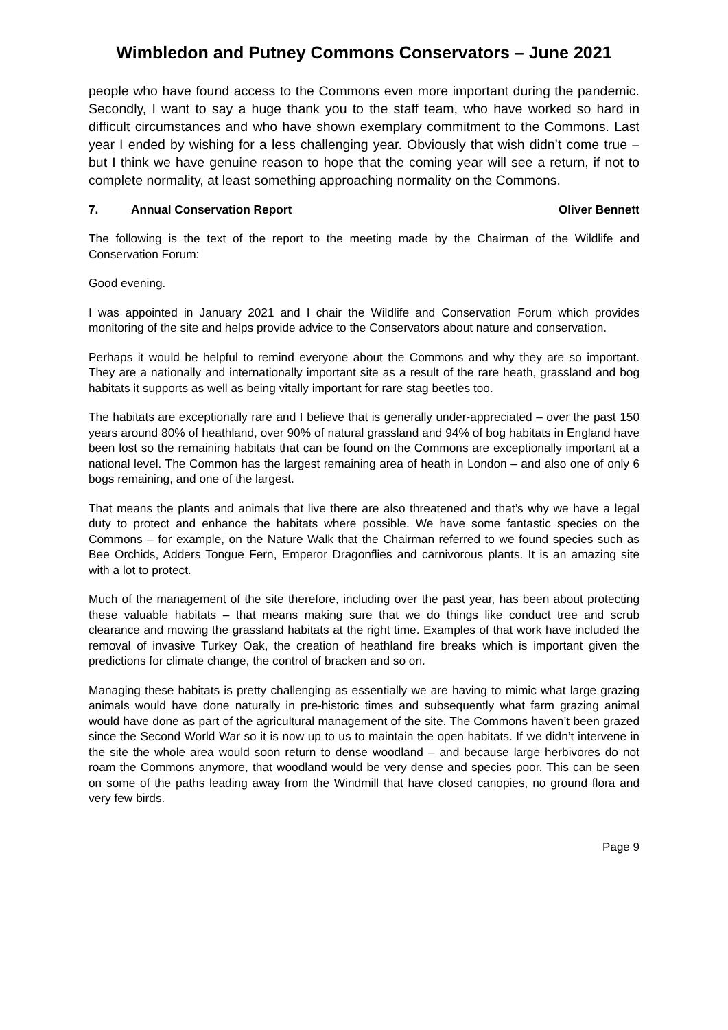Wimbledon and Putney Commons Conservators – June 2021
people who have found access to the Commons even more important during the pandemic. Secondly, I want to say a huge thank you to the staff team, who have worked so hard in difficult circumstances and who have shown exemplary commitment to the Commons. Last year I ended by wishing for a less challenging year. Obviously that wish didn’t come true – but I think we have genuine reason to hope that the coming year will see a return, if not to complete normality, at least something approaching normality on the Commons.
7. Annual Conservation Report Oliver Bennett
The following is the text of the report to the meeting made by the Chairman of the Wildlife and Conservation Forum:
Good evening.
I was appointed in January 2021 and I chair the Wildlife and Conservation Forum which provides monitoring of the site and helps provide advice to the Conservators about nature and conservation.
Perhaps it would be helpful to remind everyone about the Commons and why they are so important. They are a nationally and internationally important site as a result of the rare heath, grassland and bog habitats it supports as well as being vitally important for rare stag beetles too.
The habitats are exceptionally rare and I believe that is generally under-appreciated – over the past 150 years around 80% of heathland, over 90% of natural grassland and 94% of bog habitats in England have been lost so the remaining habitats that can be found on the Commons are exceptionally important at a national level. The Common has the largest remaining area of heath in London – and also one of only 6 bogs remaining, and one of the largest.
That means the plants and animals that live there are also threatened and that’s why we have a legal duty to protect and enhance the habitats where possible. We have some fantastic species on the Commons – for example, on the Nature Walk that the Chairman referred to we found species such as Bee Orchids, Adders Tongue Fern, Emperor Dragonflies and carnivorous plants. It is an amazing site with a lot to protect.
Much of the management of the site therefore, including over the past year, has been about protecting these valuable habitats – that means making sure that we do things like conduct tree and scrub clearance and mowing the grassland habitats at the right time. Examples of that work have included the removal of invasive Turkey Oak, the creation of heathland fire breaks which is important given the predictions for climate change, the control of bracken and so on.
Managing these habitats is pretty challenging as essentially we are having to mimic what large grazing animals would have done naturally in pre-historic times and subsequently what farm grazing animal would have done as part of the agricultural management of the site. The Commons haven’t been grazed since the Second World War so it is now up to us to maintain the open habitats. If we didn’t intervene in the site the whole area would soon return to dense woodland – and because large herbivores do not roam the Commons anymore, that woodland would be very dense and species poor. This can be seen on some of the paths leading away from the Windmill that have closed canopies, no ground flora and very few birds.
Page 9